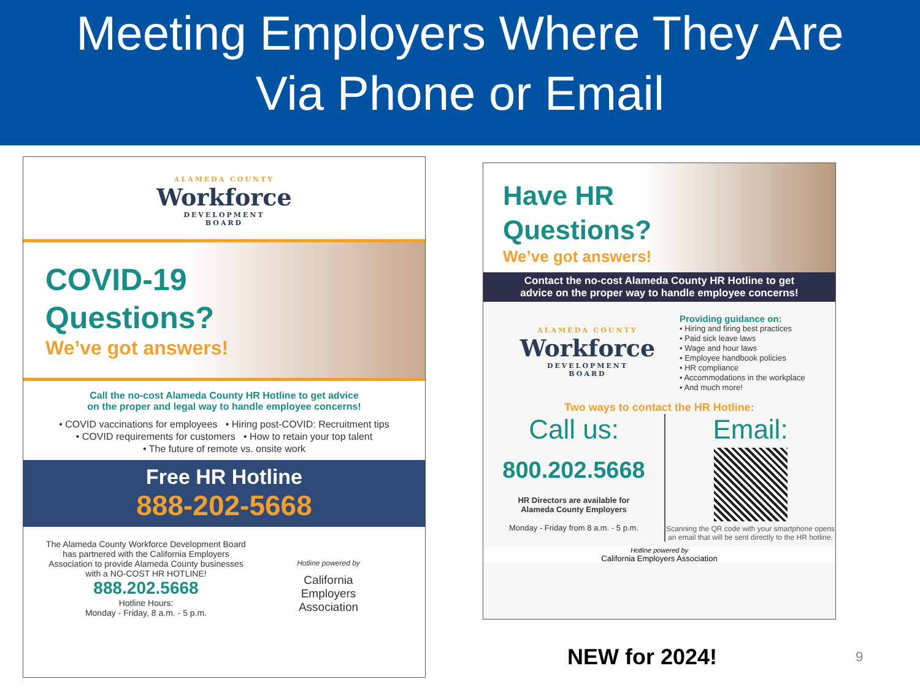Meeting Employers Where They Are
Via Phone or Email
ALAMEDA COUNTY
Workforce
DEVELOPMENT
BOARD
COVID-19
Questions?
We’ve got answers!
Call the no-cost Alameda County HR Hotline to get advice
on the proper and legal way to handle employee concerns!
• COVID vaccinations for employees • Hiring post-COVID: Recruitment tips
• COVID requirements for customers • How to retain your top talent
• The future of remote vs. onsite work
Free HR Hotline
888-202-5668
The Alameda County Workforce Development Board has partnered with the California Employers Association to provide Alameda County businesses with a NO-COST HR HOTLINE!
888.202.5668
Hotline Hours:
Monday - Friday, 8 a.m. - 5 p.m.
Hotline powered by
California
Employers
Association
Have HR
Questions?
We’ve got answers!
Contact the no-cost Alameda County HR Hotline to get
advice on the proper way to handle employee concerns!
ALAMEDA COUNTY
Workforce
DEVELOPMENT
BOARD
Providing guidance on:
• Hiring and firing best practices
• Paid sick leave laws
• Wage and hour laws
• Employee handbook policies
• HR compliance
• Accommodations in the workplace
• And much more!
Two ways to contact the HR Hotline:
Call us:
800.202.5668
HR Directors are available for
Alameda County Employers
Monday - Friday from 8 a.m. - 5 p.m.
Email:
Scanning the QR code with your smartphone opens an email that will be sent directly to the HR hotline.
Hotline powered by
California Employers Association
NEW for 2024! 9